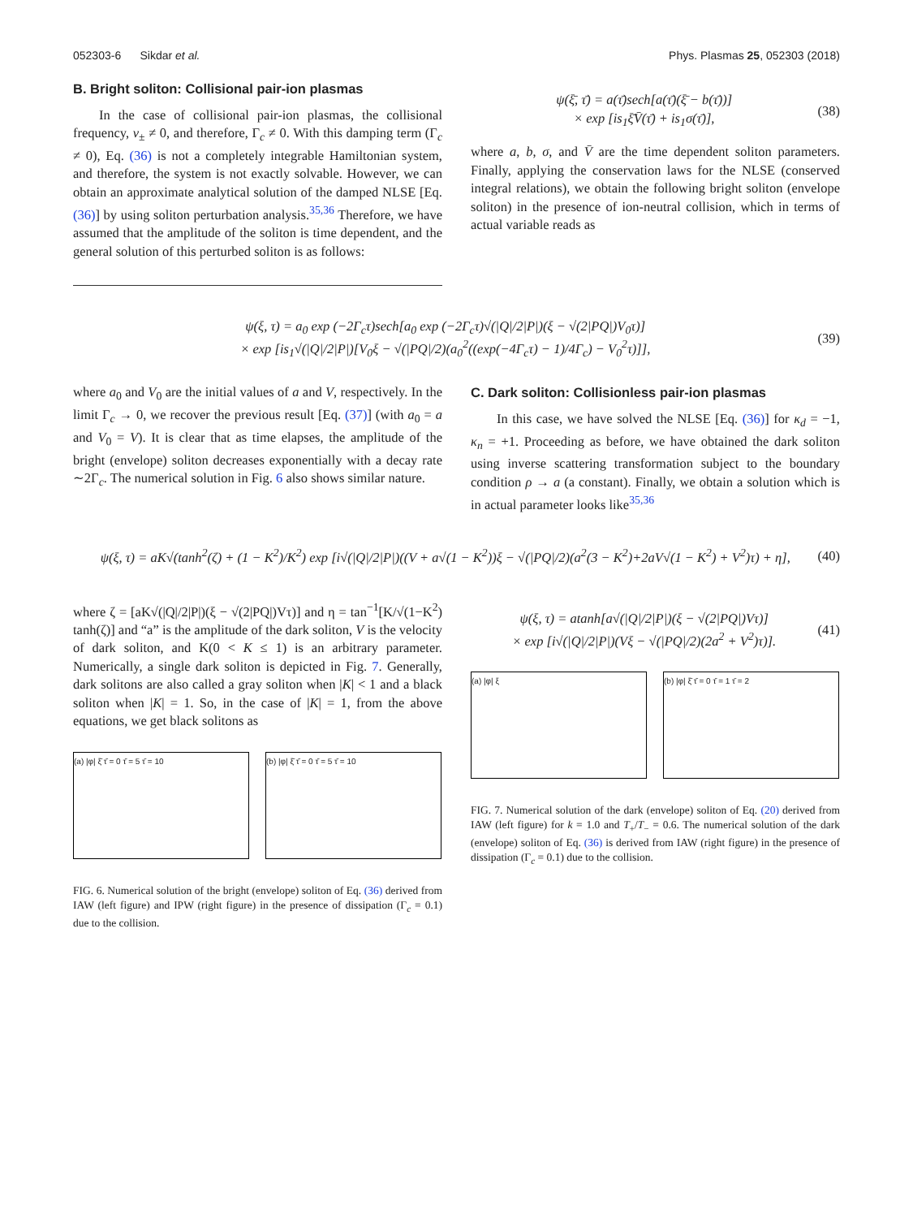052303-6 Sikdar et al. Phys. Plasmas 25, 052303 (2018)
B. Bright soliton: Collisional pair-ion plasmas
In the case of collisional pair-ion plasmas, the collisional frequency, ν<sub>±</sub> ≠ 0, and therefore, Γ<sub>c</sub> ≠ 0. With this damping term (Γ<sub>c</sub> ≠ 0), Eq. (36) is not a completely integrable Hamiltonian system, and therefore, the system is not exactly solvable. However, we can obtain an approximate analytical solution of the damped NLSE [Eq. (36)] by using soliton perturbation analysis.<sup>35,36</sup> Therefore, we have assumed that the amplitude of the soliton is time dependent, and the general solution of this perturbed soliton is as follows:
ψ(ξ̄, τ̄) = a(τ̄)sech[a(τ̄)(ξ̄ − b(τ̄))]
× exp [is<sub>1</sub>ξ̄V̄(τ̄) + is<sub>1</sub>σ(τ̄)], (38)
where a, b, σ, and V̄ are the time dependent soliton parameters. Finally, applying the conservation laws for the NLSE (conserved integral relations), we obtain the following bright soliton (envelope soliton) in the presence of ion-neutral collision, which in terms of actual variable reads as
ψ(ξ, τ) = a<sub>0</sub> exp (−2Γ<sub>c</sub>τ)sech[a<sub>0</sub> exp (−2Γ<sub>c</sub>τ)√(|Q|/2|P|)(ξ − √(2|PQ|)V<sub>0</sub>τ)]
× exp [is<sub>1</sub>√(|Q|/2|P|)[V<sub>0</sub>ξ − √(|PQ|/2)(a<sub>0</sub><sup>2</sup>((exp(−4Γ<sub>c</sub>τ) − 1)/4Γ<sub>c</sub>) − V<sub>0</sub><sup>2</sup>τ)]], (39)
where a<sub>0</sub> and V<sub>0</sub> are the initial values of a and V, respectively. In the limit Γ<sub>c</sub> → 0, we recover the previous result [Eq. (37)] (with a<sub>0</sub> = a and V<sub>0</sub> = V). It is clear that as time elapses, the amplitude of the bright (envelope) soliton decreases exponentially with a decay rate ∼2Γ<sub>c</sub>. The numerical solution in Fig. 6 also shows similar nature.
C. Dark soliton: Collisionless pair-ion plasmas
In this case, we have solved the NLSE [Eq. (36)] for κ<sub>d</sub> = −1, κ<sub>n</sub> = +1. Proceeding as before, we have obtained the dark soliton using inverse scattering transformation subject to the boundary condition ρ → a (a constant). Finally, we obtain a solution which is in actual parameter looks like<sup>35,36</sup>
ψ(ξ, τ) = aK√(tanh<sup>2</sup>(ζ) + (1 − K<sup>2</sup>)/K<sup>2</sup>) exp [i√(|Q|/2|P|)((V + a√(1 − K<sup>2</sup>))ξ − √(|PQ|/2)(a<sup>2</sup>(3 − K<sup>2</sup>)+2aV√(1 − K<sup>2</sup>) + V<sup>2</sup>)τ) + η], (40)
where ζ = [aK√(|Q|/2|P|)(ξ − √(2|PQ|)Vτ)] and η = tan<sup>−1</sup>[K/√(1−K<sup>2</sup>) tanh(ζ)] and “a” is the amplitude of the dark soliton, V is the velocity of dark soliton, and K(0 < K ≤ 1) is an arbitrary parameter. Numerically, a single dark soliton is depicted in Fig. 7. Generally, dark solitons are also called a gray soliton when |K| < 1 and a black soliton when |K| = 1. So, in the case of |K| = 1, from the above equations, we get black solitons as
(a) |φ| ξ̄ τ̄ = 0 τ̄ = 5 τ̄ = 10 (b) |φ| ξ̄ τ̄ = 0 τ̄ = 5 τ̄ = 10
FIG. 6. Numerical solution of the bright (envelope) soliton of Eq. (36) derived from IAW (left figure) and IPW (right figure) in the presence of dissipation (Γ<sub>c</sub> = 0.1) due to the collision.
ψ(ξ, τ) = atanh[a√(|Q|/2|P|)(ξ − √(2|PQ|)Vτ)]
× exp [i√(|Q|/2|P|)(Vξ − √(|PQ|/2)(2a<sup>2</sup> + V<sup>2</sup>)τ)]. (41)
(a) |φ| ξ (b) |φ| ξ̄ τ̄ = 0 τ̄ = 1 τ̄ = 2
FIG. 7. Numerical solution of the dark (envelope) soliton of Eq. (20) derived from IAW (left figure) for k = 1.0 and T<sub>+</sub>/T<sub>−</sub> = 0.6. The numerical solution of the dark (envelope) soliton of Eq. (36) is derived from IAW (right figure) in the presence of dissipation (Γ<sub>c</sub> = 0.1) due to the collision.